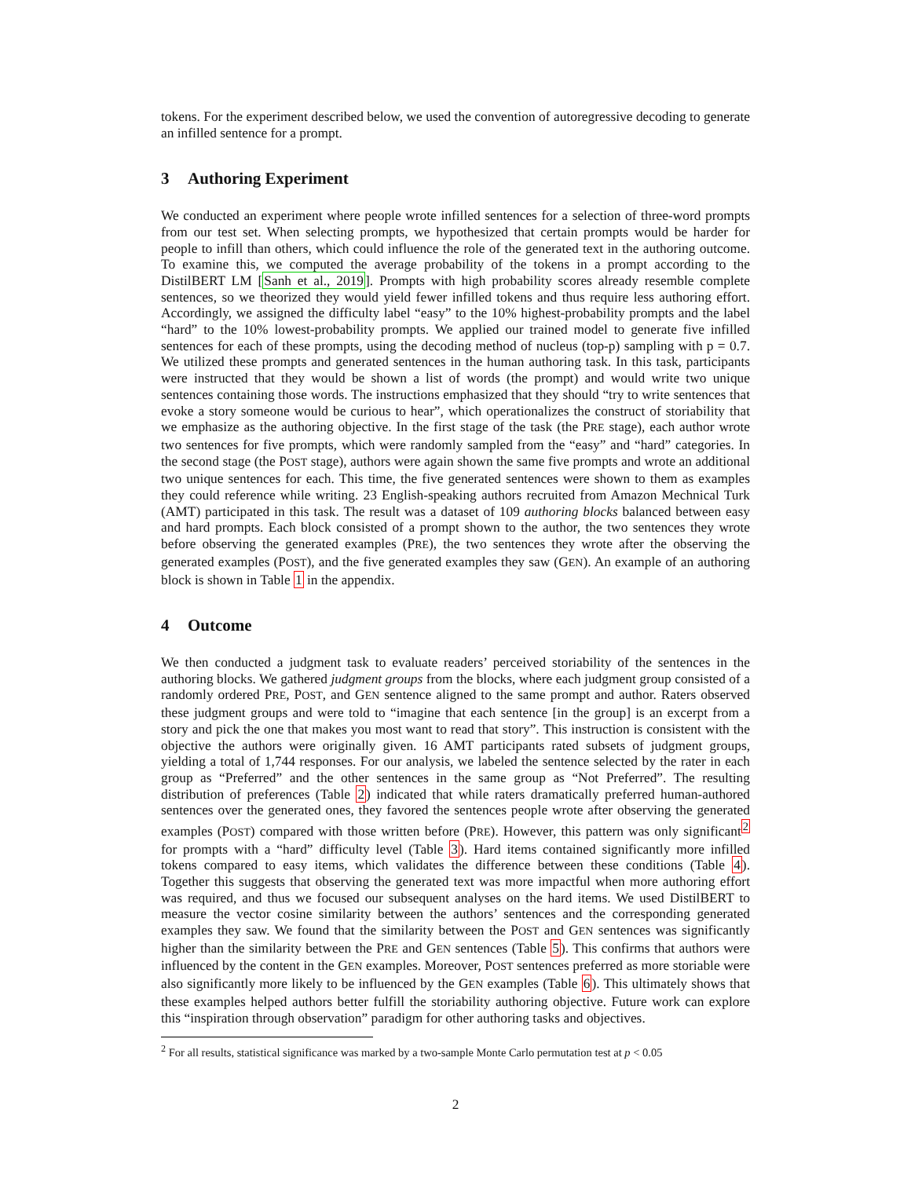tokens. For the experiment described below, we used the convention of autoregressive decoding to generate an infilled sentence for a prompt.
3 Authoring Experiment
We conducted an experiment where people wrote infilled sentences for a selection of three-word prompts from our test set. When selecting prompts, we hypothesized that certain prompts would be harder for people to infill than others, which could influence the role of the generated text in the authoring outcome. To examine this, we computed the average probability of the tokens in a prompt according to the DistilBERT LM [Sanh et al., 2019]. Prompts with high probability scores already resemble complete sentences, so we theorized they would yield fewer infilled tokens and thus require less authoring effort. Accordingly, we assigned the difficulty label “easy” to the 10% highest-probability prompts and the label “hard” to the 10% lowest-probability prompts. We applied our trained model to generate five infilled sentences for each of these prompts, using the decoding method of nucleus (top-p) sampling with p = 0.7. We utilized these prompts and generated sentences in the human authoring task. In this task, participants were instructed that they would be shown a list of words (the prompt) and would write two unique sentences containing those words. The instructions emphasized that they should “try to write sentences that evoke a story someone would be curious to hear”, which operationalizes the construct of storiability that we emphasize as the authoring objective. In the first stage of the task (the PRE stage), each author wrote two sentences for five prompts, which were randomly sampled from the “easy” and “hard” categories. In the second stage (the POST stage), authors were again shown the same five prompts and wrote an additional two unique sentences for each. This time, the five generated sentences were shown to them as examples they could reference while writing. 23 English-speaking authors recruited from Amazon Mechnical Turk (AMT) participated in this task. The result was a dataset of 109 authoring blocks balanced between easy and hard prompts. Each block consisted of a prompt shown to the author, the two sentences they wrote before observing the generated examples (PRE), the two sentences they wrote after the observing the generated examples (POST), and the five generated examples they saw (GEN). An example of an authoring block is shown in Table 1 in the appendix.
4 Outcome
We then conducted a judgment task to evaluate readers’ perceived storiability of the sentences in the authoring blocks. We gathered judgment groups from the blocks, where each judgment group consisted of a randomly ordered PRE, POST, and GEN sentence aligned to the same prompt and author. Raters observed these judgment groups and were told to “imagine that each sentence [in the group] is an excerpt from a story and pick the one that makes you most want to read that story”. This instruction is consistent with the objective the authors were originally given. 16 AMT participants rated subsets of judgment groups, yielding a total of 1,744 responses. For our analysis, we labeled the sentence selected by the rater in each group as “Preferred” and the other sentences in the same group as “Not Preferred”. The resulting distribution of preferences (Table 2) indicated that while raters dramatically preferred human-authored sentences over the generated ones, they favored the sentences people wrote after observing the generated examples (POST) compared with those written before (PRE). However, this pattern was only significant<sup>2</sup> for prompts with a “hard” difficulty level (Table 3). Hard items contained significantly more infilled tokens compared to easy items, which validates the difference between these conditions (Table 4). Together this suggests that observing the generated text was more impactful when more authoring effort was required, and thus we focused our subsequent analyses on the hard items. We used DistilBERT to measure the vector cosine similarity between the authors’ sentences and the corresponding generated examples they saw. We found that the similarity between the POST and GEN sentences was significantly higher than the similarity between the PRE and GEN sentences (Table 5). This confirms that authors were influenced by the content in the GEN examples. Moreover, POST sentences preferred as more storiable were also significantly more likely to be influenced by the GEN examples (Table 6). This ultimately shows that these examples helped authors better fulfill the storiability authoring objective. Future work can explore this “inspiration through observation” paradigm for other authoring tasks and objectives.
<sup>2</sup> For all results, statistical significance was marked by a two-sample Monte Carlo permutation test at p < 0.05
2